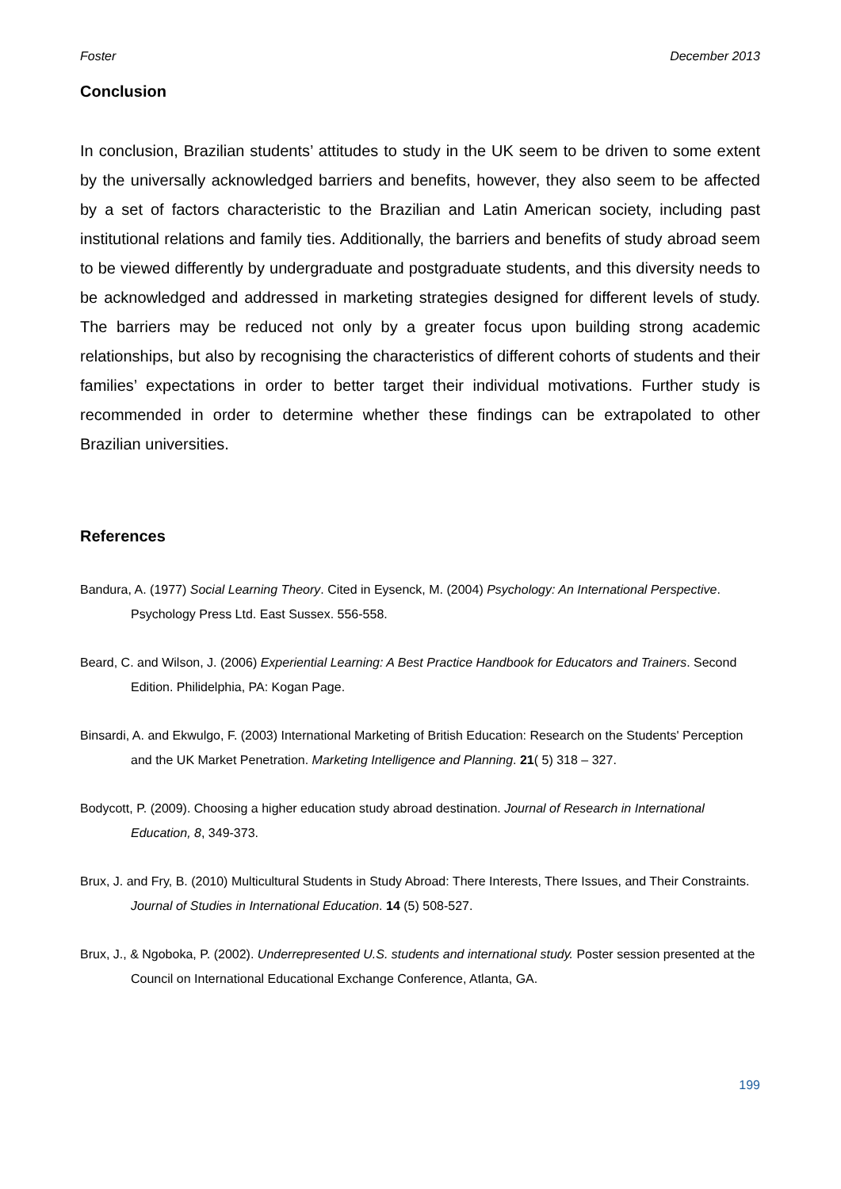Foster December 2013
Conclusion
In conclusion, Brazilian students’ attitudes to study in the UK seem to be driven to some extent by the universally acknowledged barriers and benefits, however, they also seem to be affected by a set of factors characteristic to the Brazilian and Latin American society, including past institutional relations and family ties. Additionally, the barriers and benefits of study abroad seem to be viewed differently by undergraduate and postgraduate students, and this diversity needs to be acknowledged and addressed in marketing strategies designed for different levels of study. The barriers may be reduced not only by a greater focus upon building strong academic relationships, but also by recognising the characteristics of different cohorts of students and their families’ expectations in order to better target their individual motivations. Further study is recommended in order to determine whether these findings can be extrapolated to other Brazilian universities.
References
Bandura, A. (1977) Social Learning Theory. Cited in Eysenck, M. (2004) Psychology: An International Perspective. Psychology Press Ltd. East Sussex. 556-558.
Beard, C. and Wilson, J. (2006) Experiential Learning: A Best Practice Handbook for Educators and Trainers. Second Edition. Philidelphia, PA: Kogan Page.
Binsardi, A. and Ekwulgo, F. (2003) International Marketing of British Education: Research on the Students' Perception and the UK Market Penetration. Marketing Intelligence and Planning. 21( 5) 318 – 327.
Bodycott, P. (2009). Choosing a higher education study abroad destination. Journal of Research in International Education, 8, 349-373.
Brux, J. and Fry, B. (2010) Multicultural Students in Study Abroad: There Interests, There Issues, and Their Constraints. Journal of Studies in International Education. 14 (5) 508-527.
Brux, J., & Ngoboka, P. (2002). Underrepresented U.S. students and international study. Poster session presented at the Council on International Educational Exchange Conference, Atlanta, GA.
199